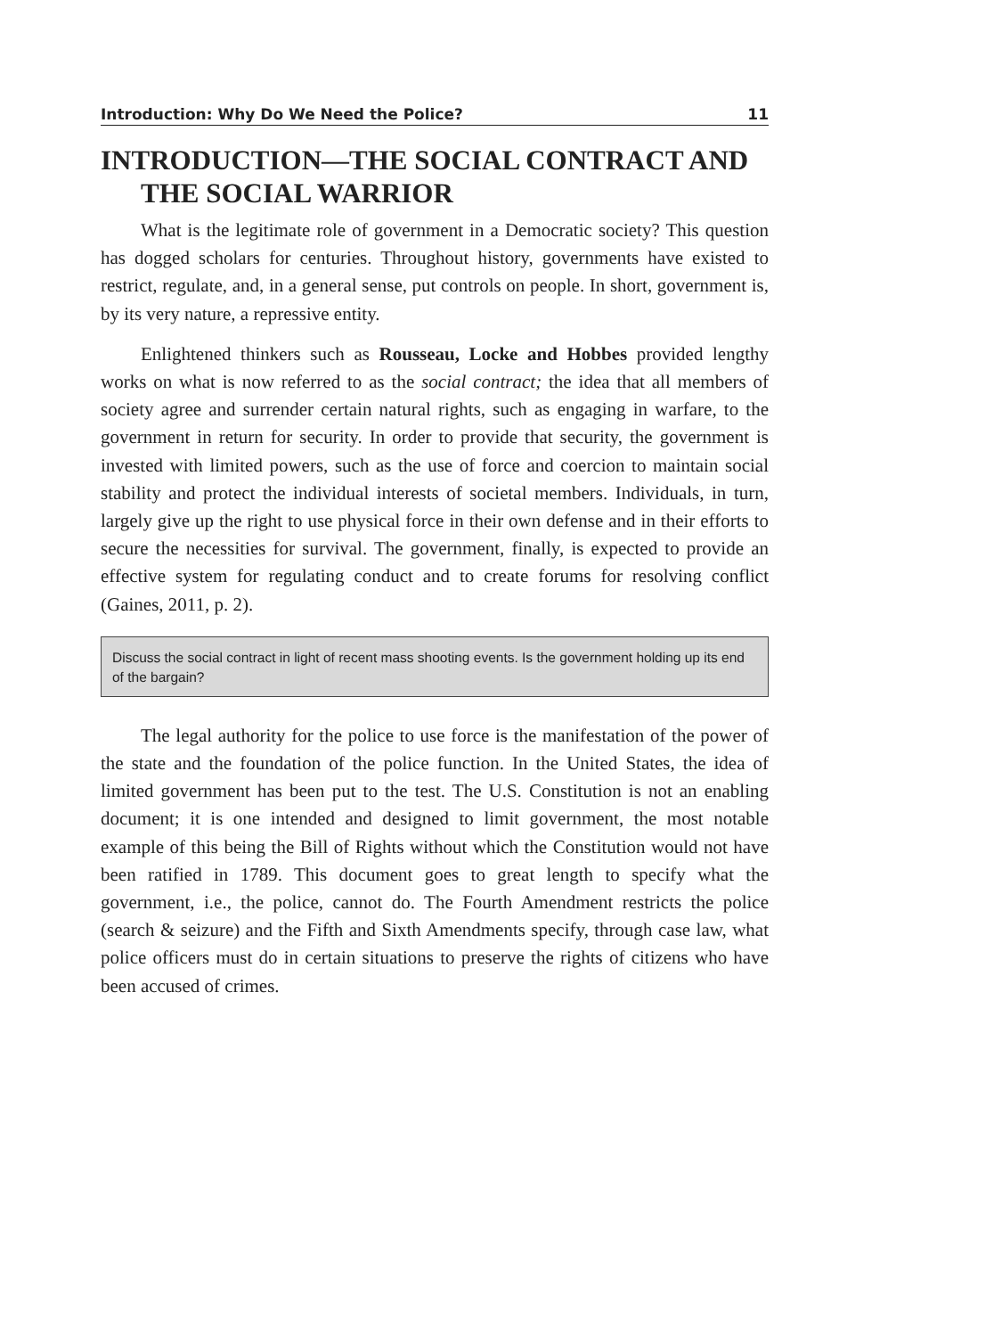Introduction: Why Do We Need the Police? 11
INTRODUCTION—THE SOCIAL CONTRACT AND THE SOCIAL WARRIOR
What is the legitimate role of government in a Democratic society? This question has dogged scholars for centuries. Throughout history, governments have existed to restrict, regulate, and, in a general sense, put controls on people. In short, government is, by its very nature, a repressive entity.
Enlightened thinkers such as Rousseau, Locke and Hobbes provided lengthy works on what is now referred to as the social contract; the idea that all members of society agree and surrender certain natural rights, such as engaging in warfare, to the government in return for security. In order to provide that security, the government is invested with limited powers, such as the use of force and coercion to maintain social stability and protect the individual interests of societal members. Individuals, in turn, largely give up the right to use physical force in their own defense and in their efforts to secure the necessities for survival. The government, finally, is expected to provide an effective system for regulating conduct and to create forums for resolving conflict (Gaines, 2011, p. 2).
Discuss the social contract in light of recent mass shooting events. Is the government holding up its end of the bargain?
The legal authority for the police to use force is the manifestation of the power of the state and the foundation of the police function. In the United States, the idea of limited government has been put to the test. The U.S. Constitution is not an enabling document; it is one intended and designed to limit government, the most notable example of this being the Bill of Rights without which the Constitution would not have been ratified in 1789. This document goes to great length to specify what the government, i.e., the police, cannot do. The Fourth Amendment restricts the police (search & seizure) and the Fifth and Sixth Amendments specify, through case law, what police officers must do in certain situations to preserve the rights of citizens who have been accused of crimes.